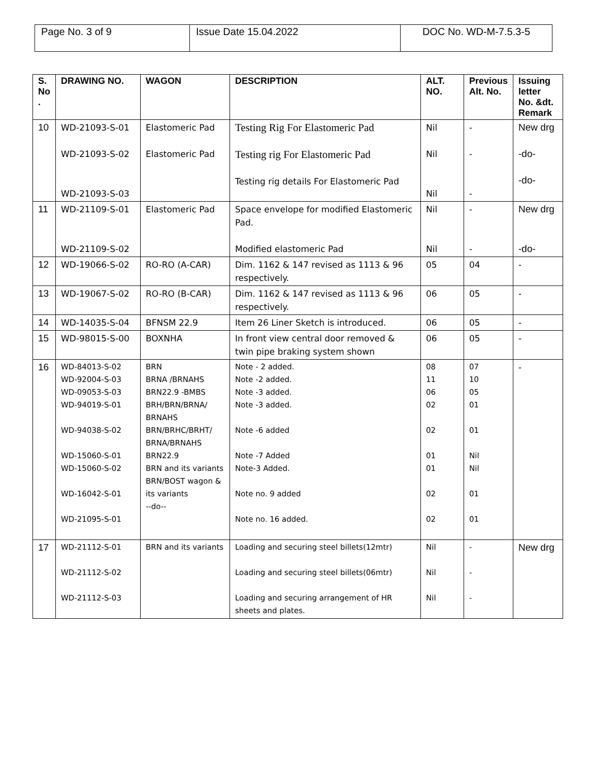| Page No. 3 of 9 | Issue Date 15.04.2022 | DOC No. WD-M-7.5.3-5 |
| S. No . | DRAWING NO. | WAGON | DESCRIPTION | ALT. NO. | Previous Alt. No. | Issuing letter No. &dt. Remark |
| --- | --- | --- | --- | --- | --- | --- |
| 10 | WD-21093-S-01 WD-21093-S-02 WD-21093-S-03 | Elastomeric Pad Elastomeric Pad | Testing Rig For Elastomeric Pad Testing rig For Elastomeric Pad Testing rig details For Elastomeric Pad | Nil Nil Nil | - - - | New drg -do- -do- |
| 11 | WD-21109-S-01 WD-21109-S-02 | Elastomeric Pad | Space envelope for modified Elastomeric Pad. Modified elastomeric Pad | Nil Nil | - - | New drg -do- |
| 12 | WD-19066-S-02 | RO-RO (A-CAR) | Dim. 1162 & 147 revised as 1113 & 96 respectively. | 05 | 04 | - |
| 13 | WD-19067-S-02 | RO-RO (B-CAR) | Dim. 1162 & 147 revised as 1113 & 96 respectively. | 06 | 05 | - |
| 14 | WD-14035-S-04 | BFNSM 22.9 | Item 26 Liner Sketch is introduced. | 06 | 05 | - |
| 15 | WD-98015-S-00 | BOXNHA | In front view central door removed & twin pipe braking system shown | 06 | 05 | - |
| 16 | WD-84013-S-02 WD-92004-S-03 WD-09053-S-03 WD-94019-S-01 WD-94038-S-02 WD-15060-S-01 WD-15060-S-02 WD-16042-S-01 WD-21095-S-01 | BRN BRNA /BRNAHS BRN22.9 -BMBS BRH/BRN/BRNA/ BRNAHS BRN/BRHC/BRHT/ BRNA/BRNAHS BRN22.9 BRN and its variants BRN/BOST wagon & its variants --do-- | Note - 2 added. Note -2 added. Note -3 added. Note -3 added. Note -6 added Note -7 Added Note-3 Added. Note no. 9 added Note no. 16 added. | 08 11 06 02 02 01 01 02 02 | 07 10 05 01 01 Nil Nil 01 01 | - |
| 17 | WD-21112-S-01 WD-21112-S-02 WD-21112-S-03 | BRN and its variants | Loading and securing steel billets(12mtr) Loading and securing steel billets(06mtr) Loading and securing arrangement of HR sheets and plates. | Nil Nil Nil | - - - | New drg |